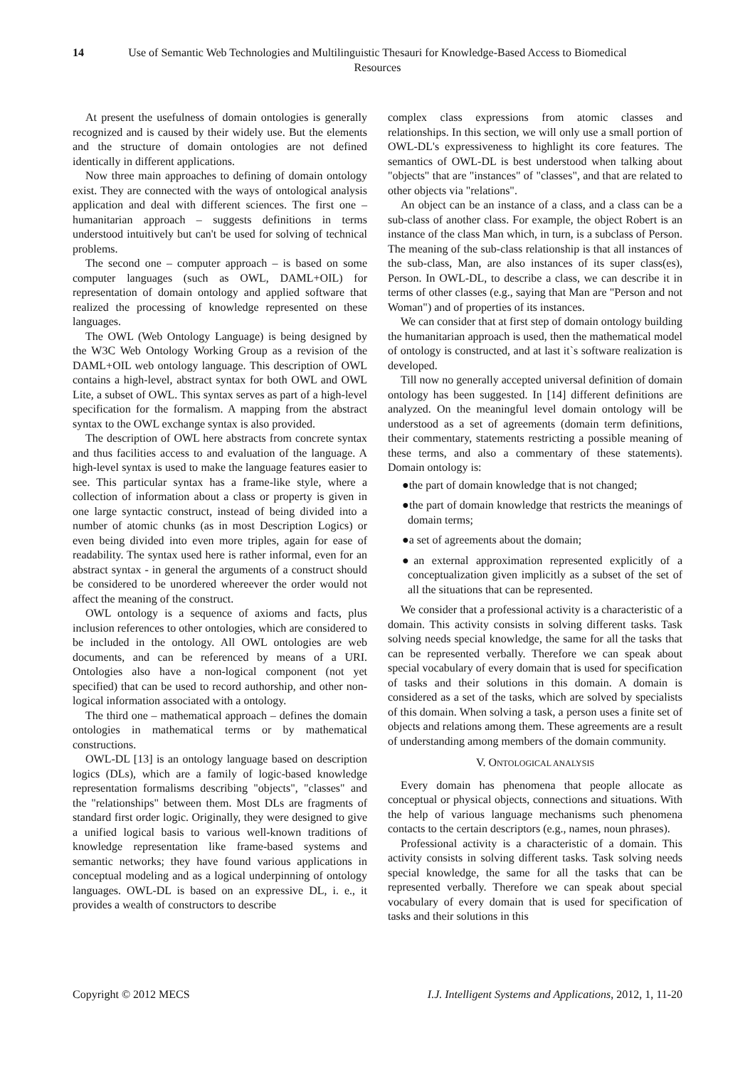14 Use of Semantic Web Technologies and Multilinguistic Thesauri for Knowledge-Based Access to Biomedical Resources
At present the usefulness of domain ontologies is generally recognized and is caused by their widely use. But the elements and the structure of domain ontologies are not defined identically in different applications.
Now three main approaches to defining of domain ontology exist. They are connected with the ways of ontological analysis application and deal with different sciences. The first one – humanitarian approach – suggests definitions in terms understood intuitively but can't be used for solving of technical problems.
The second one – computer approach – is based on some computer languages (such as OWL, DAML+OIL) for representation of domain ontology and applied software that realized the processing of knowledge represented on these languages.
The OWL (Web Ontology Language) is being designed by the W3C Web Ontology Working Group as a revision of the DAML+OIL web ontology language. This description of OWL contains a high-level, abstract syntax for both OWL and OWL Lite, a subset of OWL. This syntax serves as part of a high-level specification for the formalism. A mapping from the abstract syntax to the OWL exchange syntax is also provided.
The description of OWL here abstracts from concrete syntax and thus facilities access to and evaluation of the language. A high-level syntax is used to make the language features easier to see. This particular syntax has a frame-like style, where a collection of information about a class or property is given in one large syntactic construct, instead of being divided into a number of atomic chunks (as in most Description Logics) or even being divided into even more triples, again for ease of readability. The syntax used here is rather informal, even for an abstract syntax - in general the arguments of a construct should be considered to be unordered whereever the order would not affect the meaning of the construct.
OWL ontology is a sequence of axioms and facts, plus inclusion references to other ontologies, which are considered to be included in the ontology. All OWL ontologies are web documents, and can be referenced by means of a URI. Ontologies also have a non-logical component (not yet specified) that can be used to record authorship, and other non-logical information associated with a ontology.
The third one – mathematical approach – defines the domain ontologies in mathematical terms or by mathematical constructions.
OWL-DL [13] is an ontology language based on description logics (DLs), which are a family of logic-based knowledge representation formalisms describing "objects", "classes" and the "relationships" between them. Most DLs are fragments of standard first order logic. Originally, they were designed to give a unified logical basis to various well-known traditions of knowledge representation like frame-based systems and semantic networks; they have found various applications in conceptual modeling and as a logical underpinning of ontology languages. OWL-DL is based on an expressive DL, i. e., it provides a wealth of constructors to describe
complex class expressions from atomic classes and relationships. In this section, we will only use a small portion of OWL-DL's expressiveness to highlight its core features. The semantics of OWL-DL is best understood when talking about "objects" that are "instances" of "classes", and that are related to other objects via "relations".
An object can be an instance of a class, and a class can be a sub-class of another class. For example, the object Robert is an instance of the class Man which, in turn, is a subclass of Person. The meaning of the sub-class relationship is that all instances of the sub-class, Man, are also instances of its super class(es), Person. In OWL-DL, to describe a class, we can describe it in terms of other classes (e.g., saying that Man are "Person and not Woman") and of properties of its instances.
We can consider that at first step of domain ontology building the humanitarian approach is used, then the mathematical model of ontology is constructed, and at last it`s software realization is developed.
Till now no generally accepted universal definition of domain ontology has been suggested. In [14] different definitions are analyzed. On the meaningful level domain ontology will be understood as a set of agreements (domain term definitions, their commentary, statements restricting a possible meaning of these terms, and also a commentary of these statements). Domain ontology is:
●the part of domain knowledge that is not changed;
●the part of domain knowledge that restricts the meanings of domain terms;
●a set of agreements about the domain;
●an external approximation represented explicitly of a conceptualization given implicitly as a subset of the set of all the situations that can be represented.
We consider that a professional activity is a characteristic of a domain. This activity consists in solving different tasks. Task solving needs special knowledge, the same for all the tasks that can be represented verbally. Therefore we can speak about special vocabulary of every domain that is used for specification of tasks and their solutions in this domain. A domain is considered as a set of the tasks, which are solved by specialists of this domain. When solving a task, a person uses a finite set of objects and relations among them. These agreements are a result of understanding among members of the domain community.
V. ONTOLOGICAL ANALYSIS
Every domain has phenomena that people allocate as conceptual or physical objects, connections and situations. With the help of various language mechanisms such phenomena contacts to the certain descriptors (e.g., names, noun phrases).
Professional activity is a characteristic of a domain. This activity consists in solving different tasks. Task solving needs special knowledge, the same for all the tasks that can be represented verbally. Therefore we can speak about special vocabulary of every domain that is used for specification of tasks and their solutions in this
Copyright © 2012 MECS I.J. Intelligent Systems and Applications, 2012, 1, 11-20